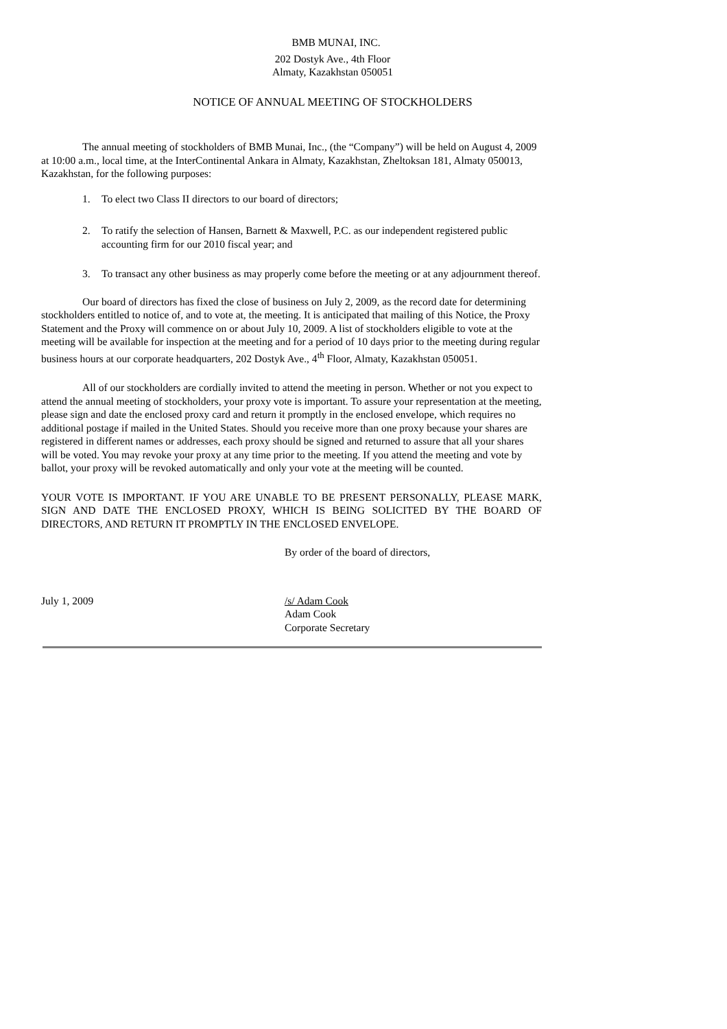BMB MUNAI, INC.
202 Dostyk Ave., 4th Floor
Almaty, Kazakhstan 050051
NOTICE OF ANNUAL MEETING OF STOCKHOLDERS
The annual meeting of stockholders of BMB Munai, Inc., (the “Company”) will be held on August 4, 2009 at 10:00 a.m., local time, at the InterContinental Ankara in Almaty, Kazakhstan, Zheltoksan 181, Almaty 050013, Kazakhstan, for the following purposes:
1. To elect two Class II directors to our board of directors;
2. To ratify the selection of Hansen, Barnett & Maxwell, P.C. as our independent registered public accounting firm for our 2010 fiscal year; and
3. To transact any other business as may properly come before the meeting or at any adjournment thereof.
Our board of directors has fixed the close of business on July 2, 2009, as the record date for determining stockholders entitled to notice of, and to vote at, the meeting. It is anticipated that mailing of this Notice, the Proxy Statement and the Proxy will commence on or about July 10, 2009. A list of stockholders eligible to vote at the meeting will be available for inspection at the meeting and for a period of 10 days prior to the meeting during regular business hours at our corporate headquarters, 202 Dostyk Ave., 4<sup>th</sup> Floor, Almaty, Kazakhstan 050051.
All of our stockholders are cordially invited to attend the meeting in person. Whether or not you expect to attend the annual meeting of stockholders, your proxy vote is important. To assure your representation at the meeting, please sign and date the enclosed proxy card and return it promptly in the enclosed envelope, which requires no additional postage if mailed in the United States. Should you receive more than one proxy because your shares are registered in different names or addresses, each proxy should be signed and returned to assure that all your shares will be voted. You may revoke your proxy at any time prior to the meeting. If you attend the meeting and vote by ballot, your proxy will be revoked automatically and only your vote at the meeting will be counted.
YOUR VOTE IS IMPORTANT. IF YOU ARE UNABLE TO BE PRESENT PERSONALLY, PLEASE MARK, SIGN AND DATE THE ENCLOSED PROXY, WHICH IS BEING SOLICITED BY THE BOARD OF DIRECTORS, AND RETURN IT PROMPTLY IN THE ENCLOSED ENVELOPE.
By order of the board of directors,
July 1, 2009 /s/ Adam Cook
Adam Cook
Corporate Secretary